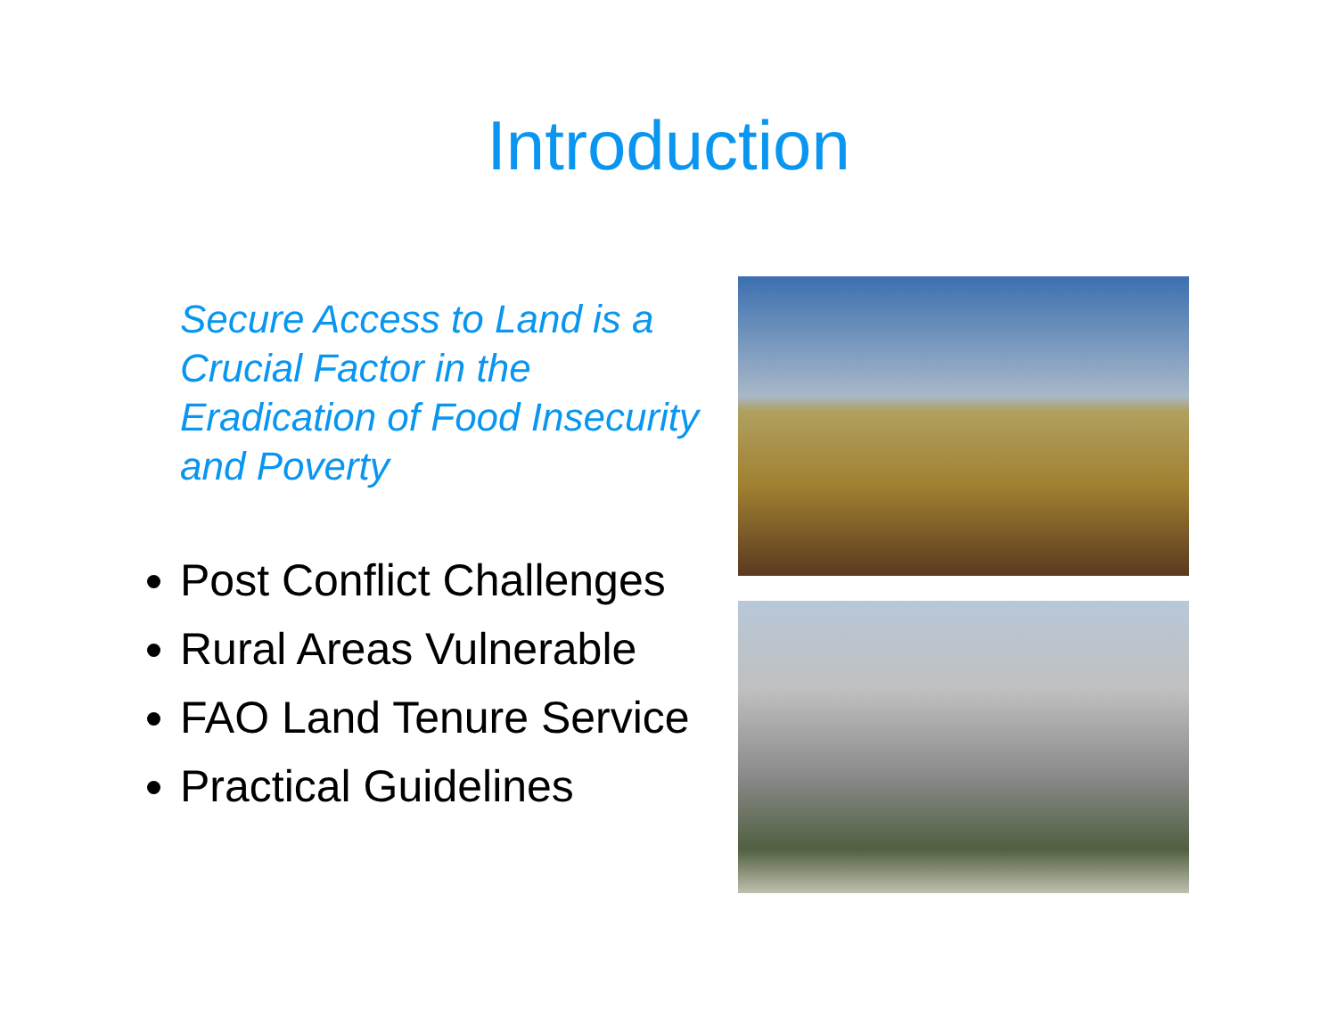Introduction
Secure Access to Land is a Crucial Factor in the Eradication of Food Insecurity and Poverty
Post Conflict Challenges
Rural Areas Vulnerable
FAO Land Tenure Service
Practical Guidelines